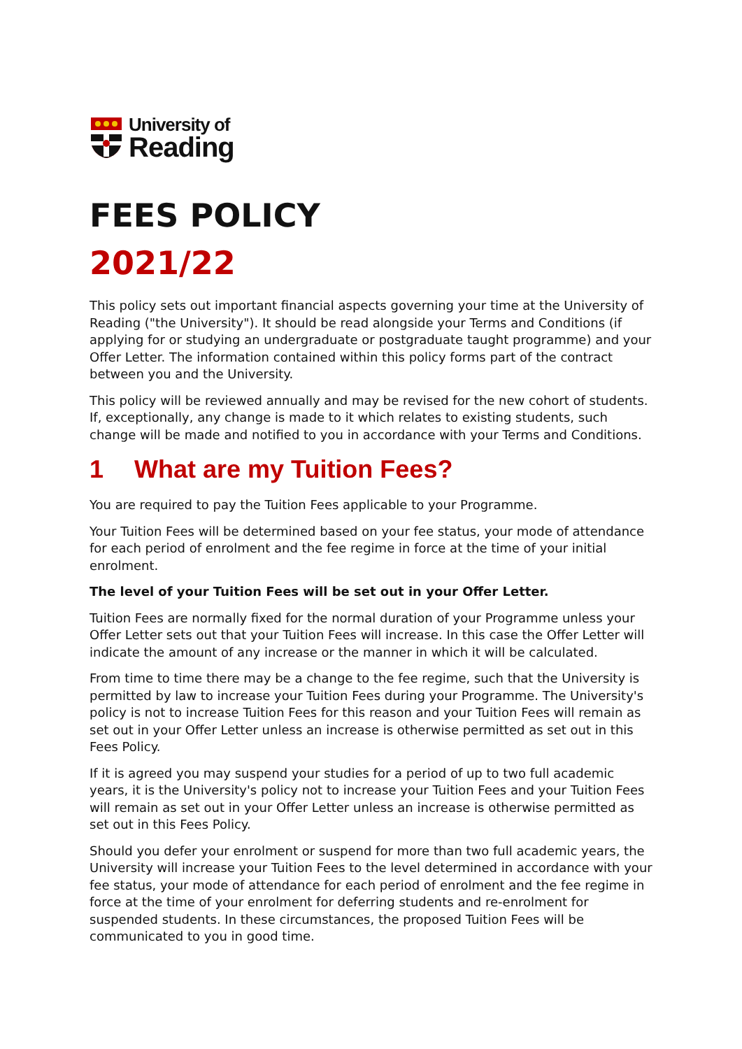University of
Reading
FEES POLICY
2021/22
This policy sets out important financial aspects governing your time at the University of Reading ("the University"). It should be read alongside your Terms and Conditions (if applying for or studying an undergraduate or postgraduate taught programme) and your Offer Letter. The information contained within this policy forms part of the contract between you and the University.
This policy will be reviewed annually and may be revised for the new cohort of students. If, exceptionally, any change is made to it which relates to existing students, such change will be made and notified to you in accordance with your Terms and Conditions.
1 What are my Tuition Fees?
You are required to pay the Tuition Fees applicable to your Programme.
Your Tuition Fees will be determined based on your fee status, your mode of attendance for each period of enrolment and the fee regime in force at the time of your initial enrolment.
The level of your Tuition Fees will be set out in your Offer Letter.
Tuition Fees are normally fixed for the normal duration of your Programme unless your Offer Letter sets out that your Tuition Fees will increase. In this case the Offer Letter will indicate the amount of any increase or the manner in which it will be calculated.
From time to time there may be a change to the fee regime, such that the University is permitted by law to increase your Tuition Fees during your Programme. The University's policy is not to increase Tuition Fees for this reason and your Tuition Fees will remain as set out in your Offer Letter unless an increase is otherwise permitted as set out in this Fees Policy.
If it is agreed you may suspend your studies for a period of up to two full academic years, it is the University's policy not to increase your Tuition Fees and your Tuition Fees will remain as set out in your Offer Letter unless an increase is otherwise permitted as set out in this Fees Policy.
Should you defer your enrolment or suspend for more than two full academic years, the University will increase your Tuition Fees to the level determined in accordance with your fee status, your mode of attendance for each period of enrolment and the fee regime in force at the time of your enrolment for deferring students and re-enrolment for suspended students. In these circumstances, the proposed Tuition Fees will be communicated to you in good time.